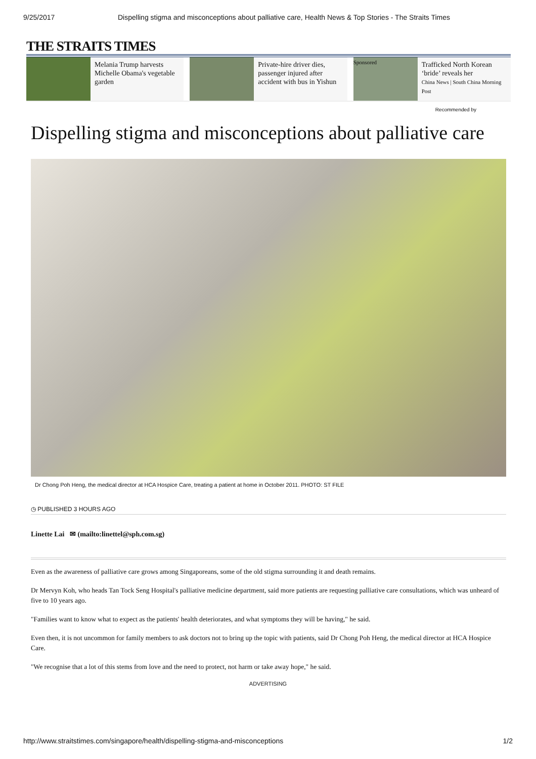9/25/2017 Dispelling stigma and misconceptions about palliative care, Health News & Top Stories - The Straits Times
THE STRAITS TIMES
Melania Trump harvests Michelle Obama's vegetable garden
Private-hire driver dies, passenger injured after accident with bus in Yishun
Sponsored
Trafficked North Korean ‘bride’ reveals her
China News | South China Morning Post
Recommended by
Dispelling stigma and misconceptions about palliative care
Dr Chong Poh Heng, the medical director at HCA Hospice Care, treating a patient at home in October 2011. PHOTO: ST FILE
◷ PUBLISHED 3 HOURS AGO
Linette Lai ✉ (mailto:linettel@sph.com.sg)
Even as the awareness of palliative care grows among Singaporeans, some of the old stigma surrounding it and death remains.
Dr Mervyn Koh, who heads Tan Tock Seng Hospital's palliative medicine department, said more patients are requesting palliative care consultations, which was unheard of five to 10 years ago.
"Families want to know what to expect as the patients' health deteriorates, and what symptoms they will be having," he said.
Even then, it is not uncommon for family members to ask doctors not to bring up the topic with patients, said Dr Chong Poh Heng, the medical director at HCA Hospice Care.
"We recognise that a lot of this stems from love and the need to protect, not harm or take away hope," he said.
ADVERTISING
http://www.straitstimes.com/singapore/health/dispelling-stigma-and-misconceptions 1/2